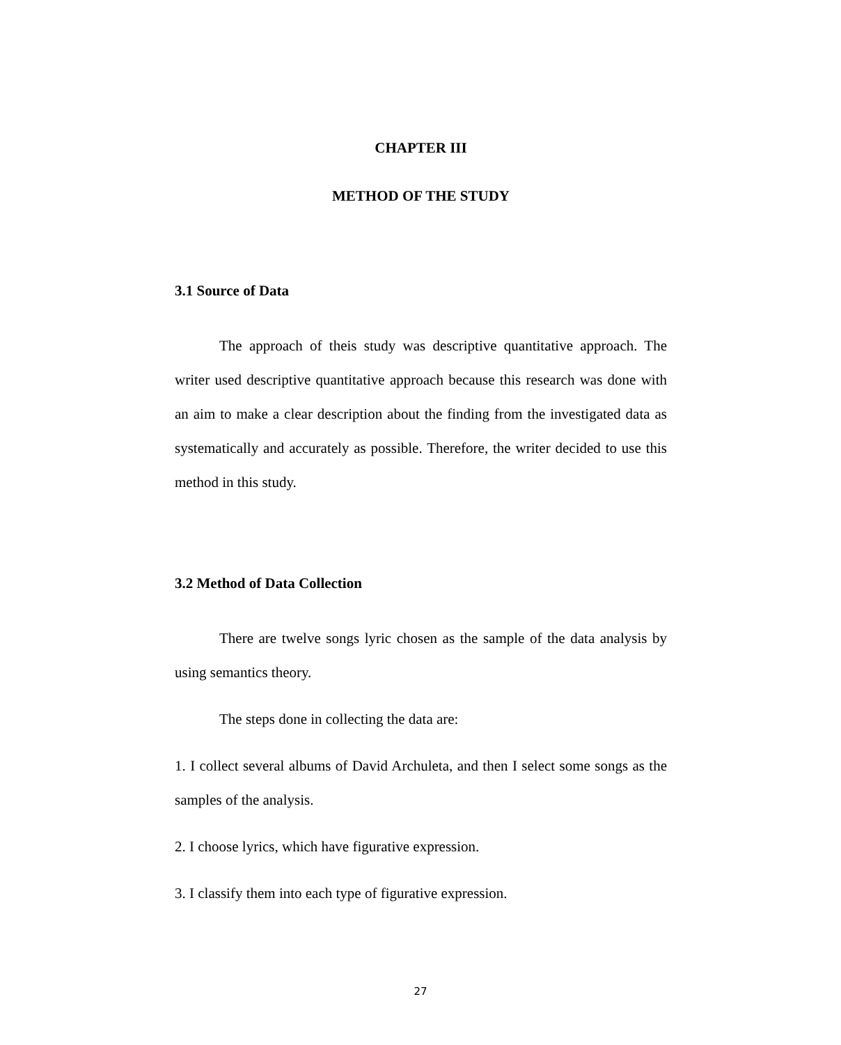CHAPTER III
METHOD OF THE STUDY
3.1 Source of Data
The approach of theis study was descriptive quantitative approach. The writer used descriptive quantitative approach because this research was done with an aim to make a clear description about the finding from the investigated data as systematically and accurately as possible. Therefore, the writer decided to use this method in this study.
3.2 Method of Data Collection
There are twelve songs lyric chosen as the sample of the data analysis by using semantics theory.
The steps done in collecting the data are:
1. I collect several albums of David Archuleta, and then I select some songs as the samples of the analysis.
2. I choose lyrics, which have figurative expression.
3. I classify them into each type of figurative expression.
27